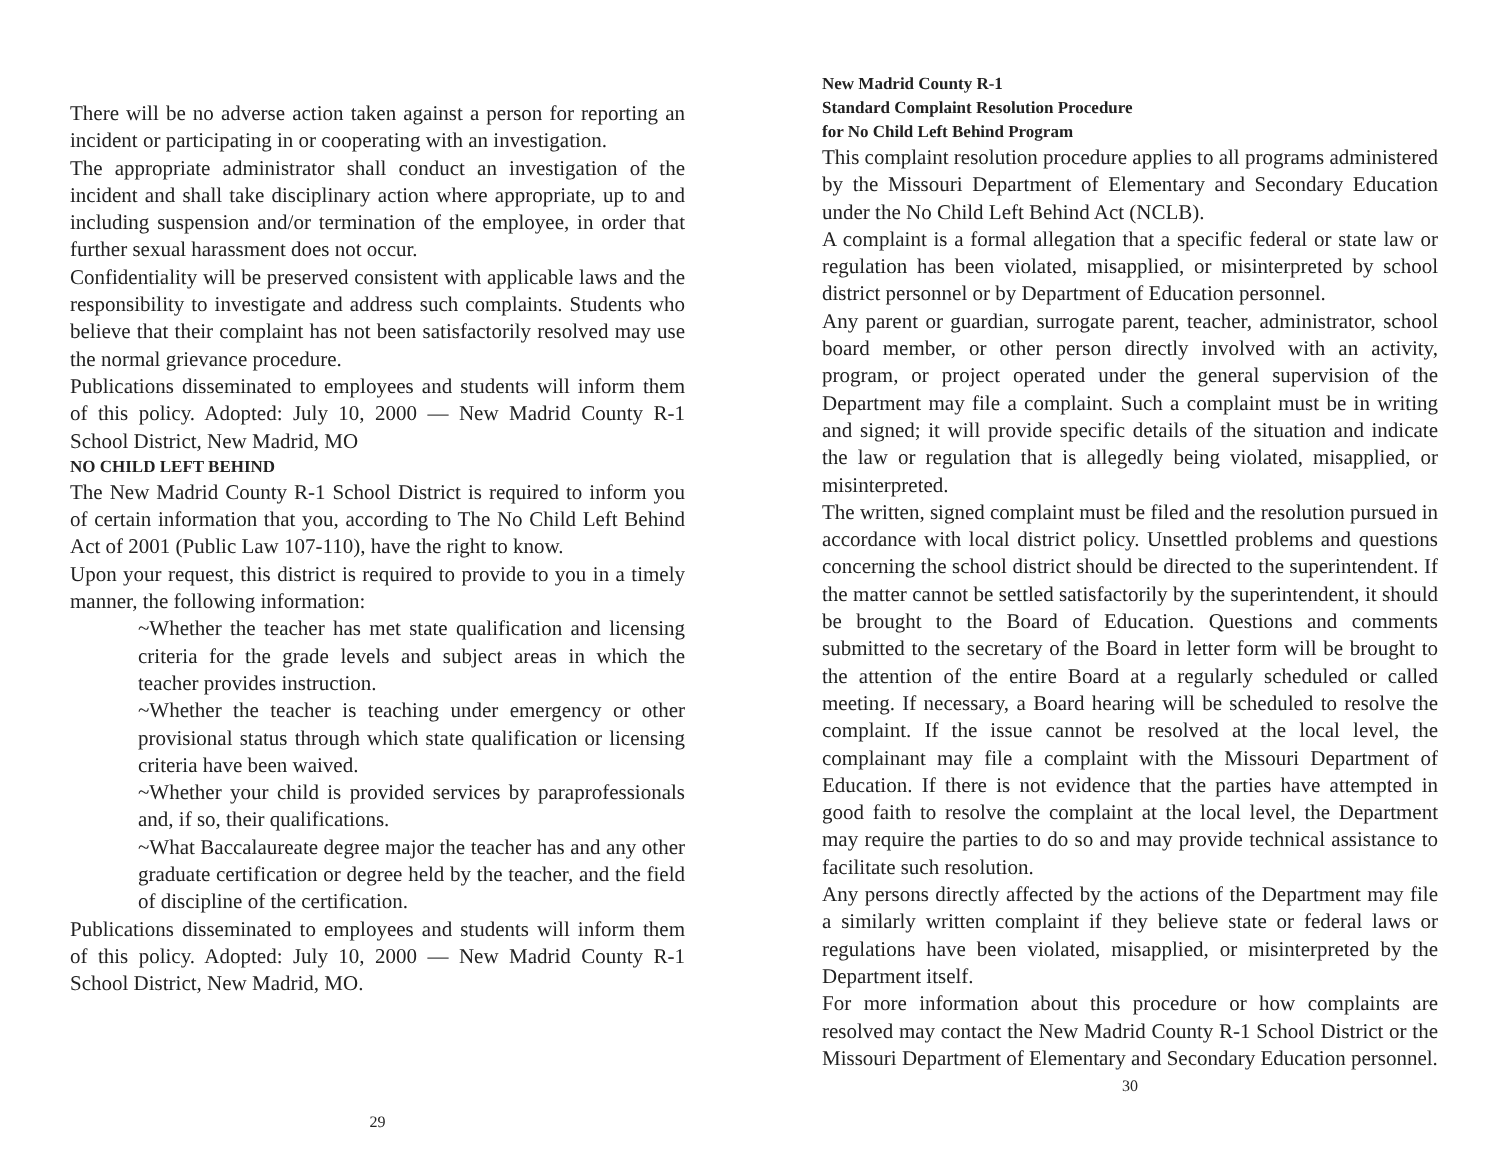There will be no adverse action taken against a person for reporting an incident or participating in or cooperating with an investigation.
The appropriate administrator shall conduct an investigation of the incident and shall take disciplinary action where appropriate, up to and including suspension and/or termination of the employee, in order that further sexual harassment does not occur.
Confidentiality will be preserved consistent with applicable laws and the responsibility to investigate and address such complaints. Students who believe that their complaint has not been satisfactorily resolved may use the normal grievance procedure.
Publications disseminated to employees and students will inform them of this policy. Adopted: July 10, 2000 — New Madrid County R-1 School District, New Madrid, MO
NO CHILD LEFT BEHIND
The New Madrid County R-1 School District is required to inform you of certain information that you, according to The No Child Left Behind Act of 2001 (Public Law 107-110), have the right to know.
Upon your request, this district is required to provide to you in a timely manner, the following information:
~Whether the teacher has met state qualification and licensing criteria for the grade levels and subject areas in which the teacher provides instruction.
~Whether the teacher is teaching under emergency or other provisional status through which state qualification or licensing criteria have been waived.
~Whether your child is provided services by paraprofessionals and, if so, their qualifications.
~What Baccalaureate degree major the teacher has and any other graduate certification or degree held by the teacher, and the field of discipline of the certification.
Publications disseminated to employees and students will inform them of this policy. Adopted: July 10, 2000 — New Madrid County R-1 School District, New Madrid, MO.
29
New Madrid County R-1
Standard Complaint Resolution Procedure
for No Child Left Behind Program
This complaint resolution procedure applies to all programs administered by the Missouri Department of Elementary and Secondary Education under the No Child Left Behind Act (NCLB).
A complaint is a formal allegation that a specific federal or state law or regulation has been violated, misapplied, or misinterpreted by school district personnel or by Department of Education personnel.
Any parent or guardian, surrogate parent, teacher, administrator, school board member, or other person directly involved with an activity, program, or project operated under the general supervision of the Department may file a complaint. Such a complaint must be in writing and signed; it will provide specific details of the situation and indicate the law or regulation that is allegedly being violated, misapplied, or misinterpreted.
The written, signed complaint must be filed and the resolution pursued in accordance with local district policy. Unsettled problems and questions concerning the school district should be directed to the superintendent. If the matter cannot be settled satisfactorily by the superintendent, it should be brought to the Board of Education. Questions and comments submitted to the secretary of the Board in letter form will be brought to the attention of the entire Board at a regularly scheduled or called meeting. If necessary, a Board hearing will be scheduled to resolve the complaint. If the issue cannot be resolved at the local level, the complainant may file a complaint with the Missouri Department of Education. If there is not evidence that the parties have attempted in good faith to resolve the complaint at the local level, the Department may require the parties to do so and may provide technical assistance to facilitate such resolution.
Any persons directly affected by the actions of the Department may file a similarly written complaint if they believe state or federal laws or regulations have been violated, misapplied, or misinterpreted by the Department itself.
For more information about this procedure or how complaints are resolved may contact the New Madrid County R-1 School District or the Missouri Department of Elementary and Secondary Education personnel.
30